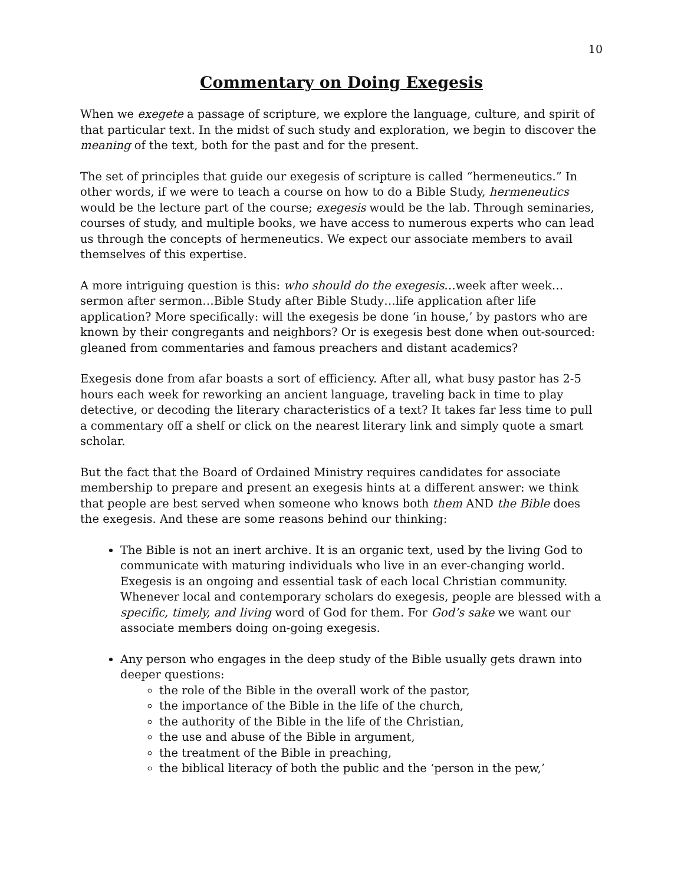10
Commentary on Doing Exegesis
When we exegete a passage of scripture, we explore the language, culture, and spirit of that particular text. In the midst of such study and exploration, we begin to discover the meaning of the text, both for the past and for the present.
The set of principles that guide our exegesis of scripture is called “hermeneutics.” In other words, if we were to teach a course on how to do a Bible Study, hermeneutics would be the lecture part of the course; exegesis would be the lab. Through seminaries, courses of study, and multiple books, we have access to numerous experts who can lead us through the concepts of hermeneutics. We expect our associate members to avail themselves of this expertise.
A more intriguing question is this: who should do the exegesis…week after week…sermon after sermon…Bible Study after Bible Study…life application after life application? More specifically: will the exegesis be done ‘in house,’ by pastors who are known by their congregants and neighbors? Or is exegesis best done when out-sourced: gleaned from commentaries and famous preachers and distant academics?
Exegesis done from afar boasts a sort of efficiency. After all, what busy pastor has 2-5 hours each week for reworking an ancient language, traveling back in time to play detective, or decoding the literary characteristics of a text? It takes far less time to pull a commentary off a shelf or click on the nearest literary link and simply quote a smart scholar.
But the fact that the Board of Ordained Ministry requires candidates for associate membership to prepare and present an exegesis hints at a different answer: we think that people are best served when someone who knows both them AND the Bible does the exegesis. And these are some reasons behind our thinking:
The Bible is not an inert archive. It is an organic text, used by the living God to communicate with maturing individuals who live in an ever-changing world. Exegesis is an ongoing and essential task of each local Christian community. Whenever local and contemporary scholars do exegesis, people are blessed with a specific, timely, and living word of God for them. For God’s sake we want our associate members doing on-going exegesis.
Any person who engages in the deep study of the Bible usually gets drawn into deeper questions:
the role of the Bible in the overall work of the pastor,
the importance of the Bible in the life of the church,
the authority of the Bible in the life of the Christian,
the use and abuse of the Bible in argument,
the treatment of the Bible in preaching,
the biblical literacy of both the public and the ‘person in the pew,’